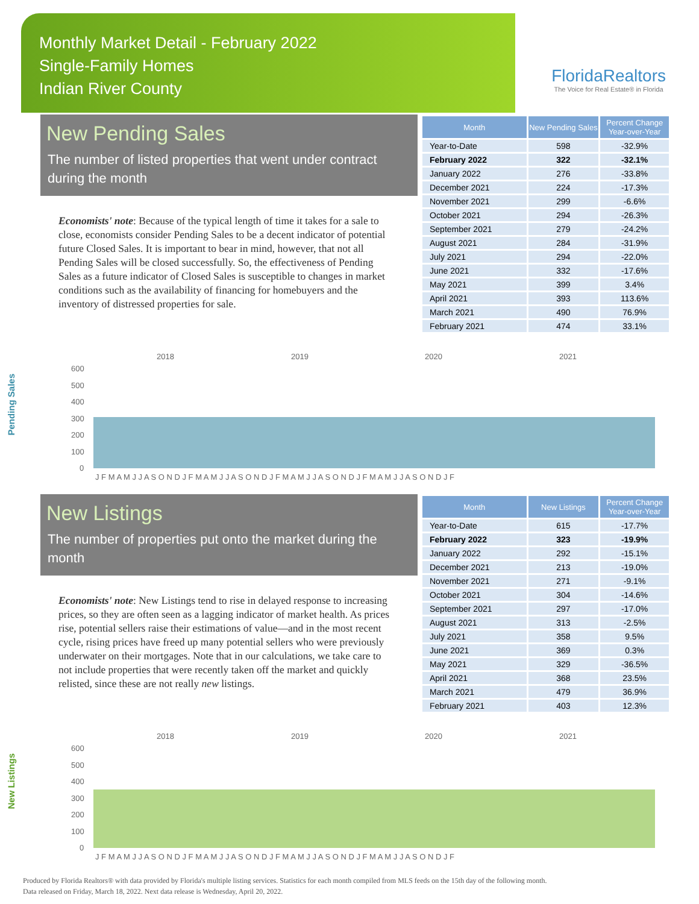Monthly Market Detail - February 2022
Single-Family Homes
Indian River County
FloridaRealtors
The Voice for Real Estate® in Florida
New Pending Sales
The number of listed properties that went under contract during the month
Economists' note: Because of the typical length of time it takes for a sale to close, economists consider Pending Sales to be a decent indicator of potential future Closed Sales. It is important to bear in mind, however, that not all Pending Sales will be closed successfully. So, the effectiveness of Pending Sales as a future indicator of Closed Sales is susceptible to changes in market conditions such as the availability of financing for homebuyers and the inventory of distressed properties for sale.
| Month | New Pending Sales | Percent Change Year-over-Year |
| --- | --- | --- |
| Year-to-Date | 598 | -32.9% |
| February 2022 | 322 | -32.1% |
| January 2022 | 276 | -33.8% |
| December 2021 | 224 | -17.3% |
| November 2021 | 299 | -6.6% |
| October 2021 | 294 | -26.3% |
| September 2021 | 279 | -24.2% |
| August 2021 | 284 | -31.9% |
| July 2021 | 294 | -22.0% |
| June 2021 | 332 | -17.6% |
| May 2021 | 399 | 3.4% |
| April 2021 | 393 | 113.6% |
| March 2021 | 490 | 76.9% |
| February 2021 | 474 | 33.1% |
Pending Sales
2018
2019
2020
2021
600
500
400
300
200
100
0
J F M A M J J A S O N D J F M A M J J A S O N D J F M A M J J A S O N D J F M A M J J A S O N D J F
New Listings
The number of properties put onto the market during the month
Economists' note: New Listings tend to rise in delayed response to increasing prices, so they are often seen as a lagging indicator of market health. As prices rise, potential sellers raise their estimations of value—and in the most recent cycle, rising prices have freed up many potential sellers who were previously underwater on their mortgages. Note that in our calculations, we take care to not include properties that were recently taken off the market and quickly relisted, since these are not really new listings.
| Month | New Listings | Percent Change Year-over-Year |
| --- | --- | --- |
| Year-to-Date | 615 | -17.7% |
| February 2022 | 323 | -19.9% |
| January 2022 | 292 | -15.1% |
| December 2021 | 213 | -19.0% |
| November 2021 | 271 | -9.1% |
| October 2021 | 304 | -14.6% |
| September 2021 | 297 | -17.0% |
| August 2021 | 313 | -2.5% |
| July 2021 | 358 | 9.5% |
| June 2021 | 369 | 0.3% |
| May 2021 | 329 | -36.5% |
| April 2021 | 368 | 23.5% |
| March 2021 | 479 | 36.9% |
| February 2021 | 403 | 12.3% |
New Listings
2018
2019
2020
2021
600
500
400
300
200
100
0
J F M A M J J A S O N D J F M A M J J A S O N D J F M A M J J A S O N D J F M A M J J A S O N D J F
Produced by Florida Realtors® with data provided by Florida's multiple listing services. Statistics for each month compiled from MLS feeds on the 15th day of the following month.
Data released on Friday, March 18, 2022. Next data release is Wednesday, April 20, 2022.